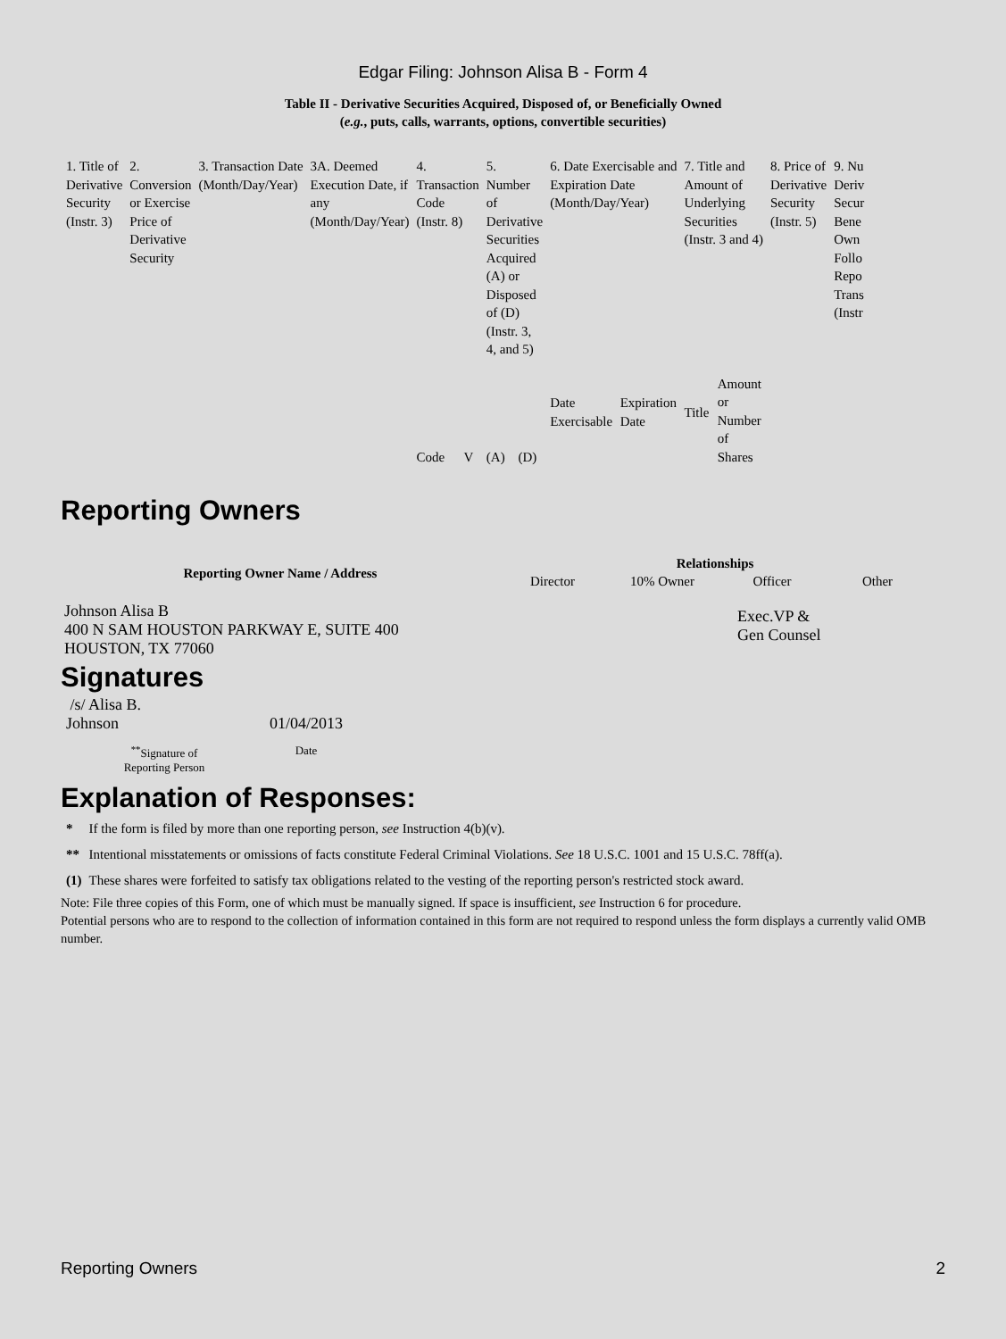Edgar Filing: Johnson Alisa B - Form 4
Table II - Derivative Securities Acquired, Disposed of, or Beneficially Owned
(e.g., puts, calls, warrants, options, convertible securities)
| 1. Title of Derivative Security (Instr. 3) | 2. Conversion or Exercise Price of Derivative Security | 3. Transaction Date (Month/Day/Year) | 3A. Deemed Execution Date, if any (Month/Day/Year) | 4. Transaction Code (Instr. 8) | | 5. Number of Derivative Securities Acquired (A) or Disposed of (D) (Instr. 3, 4, and 5) | | 6. Date Exercisable and Expiration Date (Month/Day/Year) | | 7. Title and Amount of Underlying Securities (Instr. 3 and 4) | | 8. Price of Derivative Security (Instr. 5) | 9. Nu Deriv Secur Bene Own Follo Repo Trans (Instr |
| | | | | Code | V | (A) | (D) | Date Exercisable | Expiration Date | Title | Amount or Number of Shares | | |
Reporting Owners
| Reporting Owner Name / Address | Relationships | | | |
| --- | --- | --- | --- | --- |
| | Director | 10% Owner | Officer | Other |
| Johnson Alisa B 400 N SAM HOUSTON PARKWAY E, SUITE 400 HOUSTON, TX 77060 | | | Exec.VP & Gen Counsel | |
Signatures
| /s/ Alisa B. Johnson | 01/04/2013 |
| <sup>**</sup> Signature of Reporting Person | Date |
Explanation of Responses:
| * | If the form is filed by more than one reporting person, see Instruction 4(b)(v). |
| ** | Intentional misstatements or omissions of facts constitute Federal Criminal Violations. See 18 U.S.C. 1001 and 15 U.S.C. 78ff(a). |
| (1) | These shares were forfeited to satisfy tax obligations related to the vesting of the reporting person's restricted stock award. |
Note: File three copies of this Form, one of which must be manually signed. If space is insufficient, see Instruction 6 for procedure.
Potential persons who are to respond to the collection of information contained in this form are not required to respond unless the form displays a currently valid OMB number.
Reporting Owners 2